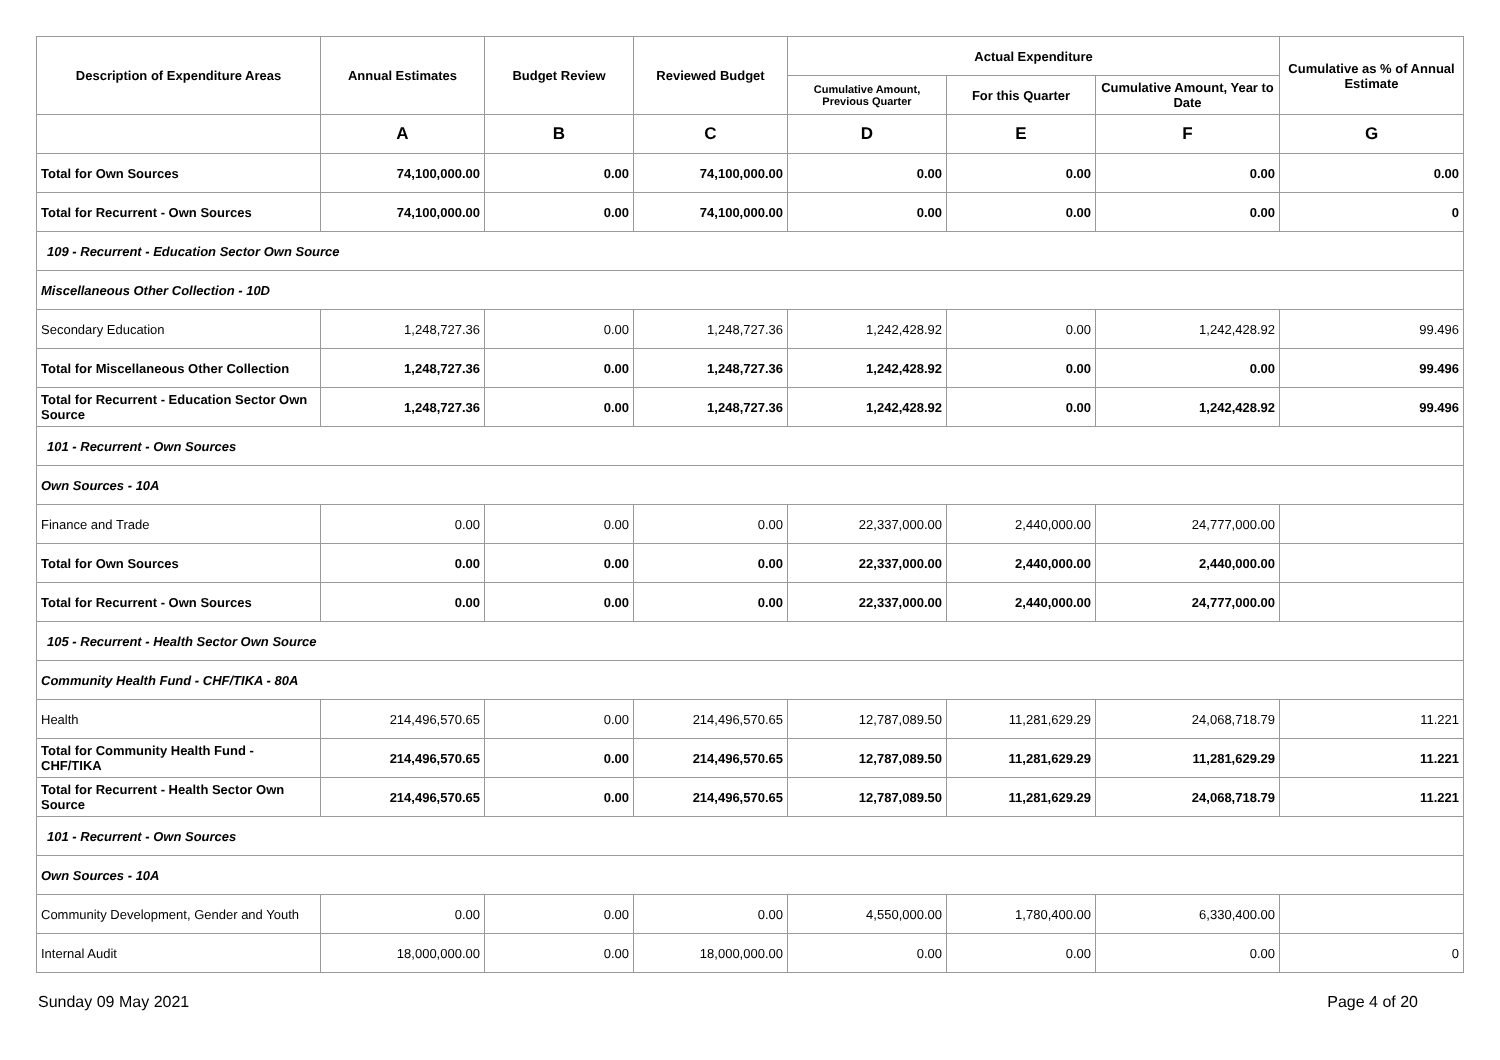| Description of Expenditure Areas | Annual Estimates | Budget Review | Reviewed Budget | Actual Expenditure | | | Cumulative as % of Annual Estimate |
| --- | --- | --- | --- | --- | --- | --- | --- |
| | | | | Cumulative Amount, Previous Quarter | For this Quarter | Cumulative Amount, Year to Date | |
| | A | B | C | D | E | F | G |
| Total for Own Sources | 74,100,000.00 | 0.00 | 74,100,000.00 | 0.00 | 0.00 | 0.00 | 0.00 |
| Total for Recurrent - Own Sources | 74,100,000.00 | 0.00 | 74,100,000.00 | 0.00 | 0.00 | 0.00 | 0 |
| 109 - Recurrent - Education Sector Own Source | | | | | | | |
| Miscellaneous Other Collection - 10D | | | | | | | |
| Secondary Education | 1,248,727.36 | 0.00 | 1,248,727.36 | 1,242,428.92 | 0.00 | 1,242,428.92 | 99.496 |
| Total for Miscellaneous Other Collection | 1,248,727.36 | 0.00 | 1,248,727.36 | 1,242,428.92 | 0.00 | 0.00 | 99.496 |
| Total for Recurrent - Education Sector Own Source | 1,248,727.36 | 0.00 | 1,248,727.36 | 1,242,428.92 | 0.00 | 1,242,428.92 | 99.496 |
| 101 - Recurrent - Own Sources | | | | | | | |
| Own Sources - 10A | | | | | | | |
| Finance and Trade | 0.00 | 0.00 | 0.00 | 22,337,000.00 | 2,440,000.00 | 24,777,000.00 | |
| Total for Own Sources | 0.00 | 0.00 | 0.00 | 22,337,000.00 | 2,440,000.00 | 2,440,000.00 | |
| Total for Recurrent - Own Sources | 0.00 | 0.00 | 0.00 | 22,337,000.00 | 2,440,000.00 | 24,777,000.00 | |
| 105 - Recurrent - Health Sector Own Source | | | | | | | |
| Community Health Fund - CHF/TIKA - 80A | | | | | | | |
| Health | 214,496,570.65 | 0.00 | 214,496,570.65 | 12,787,089.50 | 11,281,629.29 | 24,068,718.79 | 11.221 |
| Total for Community Health Fund - CHF/TIKA | 214,496,570.65 | 0.00 | 214,496,570.65 | 12,787,089.50 | 11,281,629.29 | 11,281,629.29 | 11.221 |
| Total for Recurrent - Health Sector Own Source | 214,496,570.65 | 0.00 | 214,496,570.65 | 12,787,089.50 | 11,281,629.29 | 24,068,718.79 | 11.221 |
| 101 - Recurrent - Own Sources | | | | | | | |
| Own Sources - 10A | | | | | | | |
| Community Development, Gender and Youth | 0.00 | 0.00 | 0.00 | 4,550,000.00 | 1,780,400.00 | 6,330,400.00 | |
| Internal Audit | 18,000,000.00 | 0.00 | 18,000,000.00 | 0.00 | 0.00 | 0.00 | 0 |
Sunday 09 May 2021 Page 4 of 20